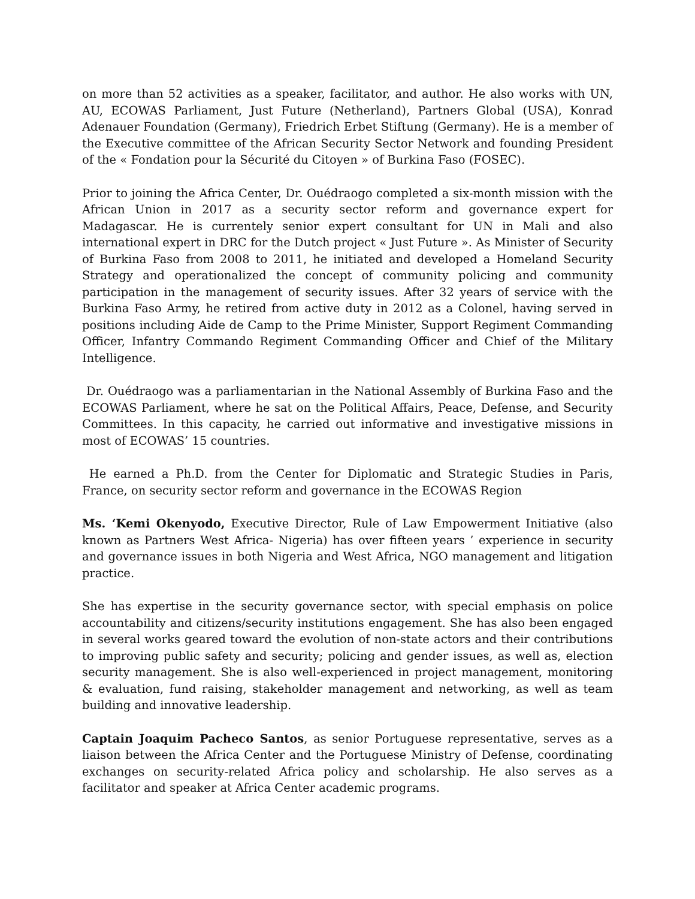on more than 52 activities as a speaker, facilitator, and author. He also works with UN, AU, ECOWAS Parliament, Just Future (Netherland), Partners Global (USA), Konrad Adenauer Foundation (Germany), Friedrich Erbet Stiftung (Germany). He is a member of the Executive committee of the African Security Sector Network and founding President of the « Fondation pour la Sécurité du Citoyen » of Burkina Faso (FOSEC).
Prior to joining the Africa Center, Dr. Ouédraogo completed a six-month mission with the African Union in 2017 as a security sector reform and governance expert for Madagascar. He is currentely senior expert consultant for UN in Mali and also international expert in DRC for the Dutch project « Just Future ». As Minister of Security of Burkina Faso from 2008 to 2011, he initiated and developed a Homeland Security Strategy and operationalized the concept of community policing and community participation in the management of security issues. After 32 years of service with the Burkina Faso Army, he retired from active duty in 2012 as a Colonel, having served in positions including Aide de Camp to the Prime Minister, Support Regiment Commanding Officer, Infantry Commando Regiment Commanding Officer and Chief of the Military Intelligence.
Dr. Ouédraogo was a parliamentarian in the National Assembly of Burkina Faso and the ECOWAS Parliament, where he sat on the Political Affairs, Peace, Defense, and Security Committees. In this capacity, he carried out informative and investigative missions in most of ECOWAS’ 15 countries.
He earned a Ph.D. from the Center for Diplomatic and Strategic Studies in Paris, France, on security sector reform and governance in the ECOWAS Region
Ms. ‘Kemi Okenyodo, Executive Director, Rule of Law Empowerment Initiative (also known as Partners West Africa- Nigeria) has over fifteen years ’ experience in security and governance issues in both Nigeria and West Africa, NGO management and litigation practice.
She has expertise in the security governance sector, with special emphasis on police accountability and citizens/security institutions engagement. She has also been engaged in several works geared toward the evolution of non-state actors and their contributions to improving public safety and security; policing and gender issues, as well as, election security management. She is also well-experienced in project management, monitoring & evaluation, fund raising, stakeholder management and networking, as well as team building and innovative leadership.
Captain Joaquim Pacheco Santos, as senior Portuguese representative, serves as a liaison between the Africa Center and the Portuguese Ministry of Defense, coordinating exchanges on security-related Africa policy and scholarship. He also serves as a facilitator and speaker at Africa Center academic programs.